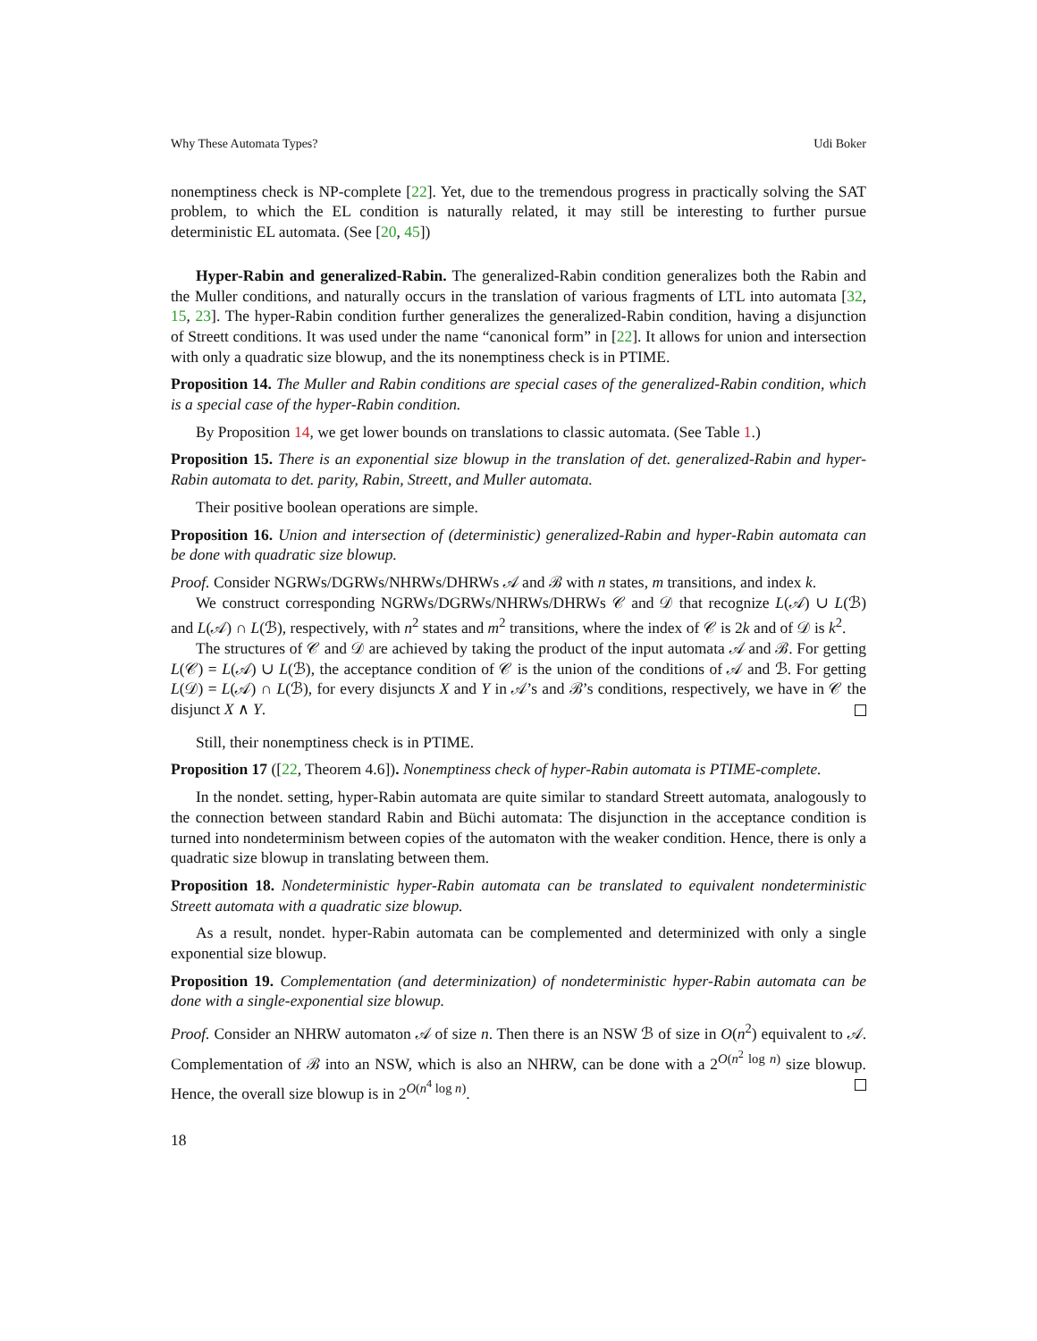Why These Automata Types? Udi Boker
nonemptiness check is NP-complete [22]. Yet, due to the tremendous progress in practically solving the SAT problem, to which the EL condition is naturally related, it may still be interesting to further pursue deterministic EL automata. (See [20, 45])
Hyper-Rabin and generalized-Rabin. The generalized-Rabin condition generalizes both the Rabin and the Muller conditions, and naturally occurs in the translation of various fragments of LTL into automata [32, 15, 23]. The hyper-Rabin condition further generalizes the generalized-Rabin condition, having a disjunction of Streett conditions. It was used under the name “canonical form” in [22]. It allows for union and intersection with only a quadratic size blowup, and the its nonemptiness check is in PTIME.
Proposition 14. The Muller and Rabin conditions are special cases of the generalized-Rabin condition, which is a special case of the hyper-Rabin condition.
By Proposition 14, we get lower bounds on translations to classic automata. (See Table 1.)
Proposition 15. There is an exponential size blowup in the translation of det. generalized-Rabin and hyper-Rabin automata to det. parity, Rabin, Streett, and Muller automata.
Their positive boolean operations are simple.
Proposition 16. Union and intersection of (deterministic) generalized-Rabin and hyper-Rabin automata can be done with quadratic size blowup.
Proof. Consider NGRWs/DGRWs/NHRWs/DHRWs 𝒜 and ℬ with n states, m transitions, and index k.
We construct corresponding NGRWs/DGRWs/NHRWs/DHRWs 𝒞 and 𝒟 that recognize L(𝒜) ∪ L(ℬ) and L(𝒜) ∩ L(ℬ), respectively, with n<sup>2</sup> states and m<sup>2</sup> transitions, where the index of 𝒞 is 2k and of 𝒟 is k<sup>2</sup>.
The structures of 𝒞 and 𝒟 are achieved by taking the product of the input automata 𝒜 and ℬ. For getting L(𝒞) = L(𝒜) ∪ L(ℬ), the acceptance condition of 𝒞 is the union of the conditions of 𝒜 and ℬ. For getting L(𝒟) = L(𝒜) ∩ L(ℬ), for every disjuncts X and Y in 𝒜’s and ℬ’s conditions, respectively, we have in 𝒞 the disjunct X ∧ Y.
Still, their nonemptiness check is in PTIME.
Proposition 17 ([22, Theorem 4.6]). Nonemptiness check of hyper-Rabin automata is PTIME-complete.
In the nondet. setting, hyper-Rabin automata are quite similar to standard Streett automata, analogously to the connection between standard Rabin and Büchi automata: The disjunction in the acceptance condition is turned into nondeterminism between copies of the automaton with the weaker condition. Hence, there is only a quadratic size blowup in translating between them.
Proposition 18. Nondeterministic hyper-Rabin automata can be translated to equivalent nondeterministic Streett automata with a quadratic size blowup.
As a result, nondet. hyper-Rabin automata can be complemented and determinized with only a single exponential size blowup.
Proposition 19. Complementation (and determinization) of nondeterministic hyper-Rabin automata can be done with a single-exponential size blowup.
Proof. Consider an NHRW automaton 𝒜 of size n. Then there is an NSW ℬ of size in O(n<sup>2</sup>) equivalent to 𝒜. Complementation of ℬ into an NSW, which is also an NHRW, can be done with a 2<sup>O(n<sup>2</sup> log n)</sup> size blowup. Hence, the overall size blowup is in 2<sup>O(n<sup>4</sup> log n)</sup>.
18